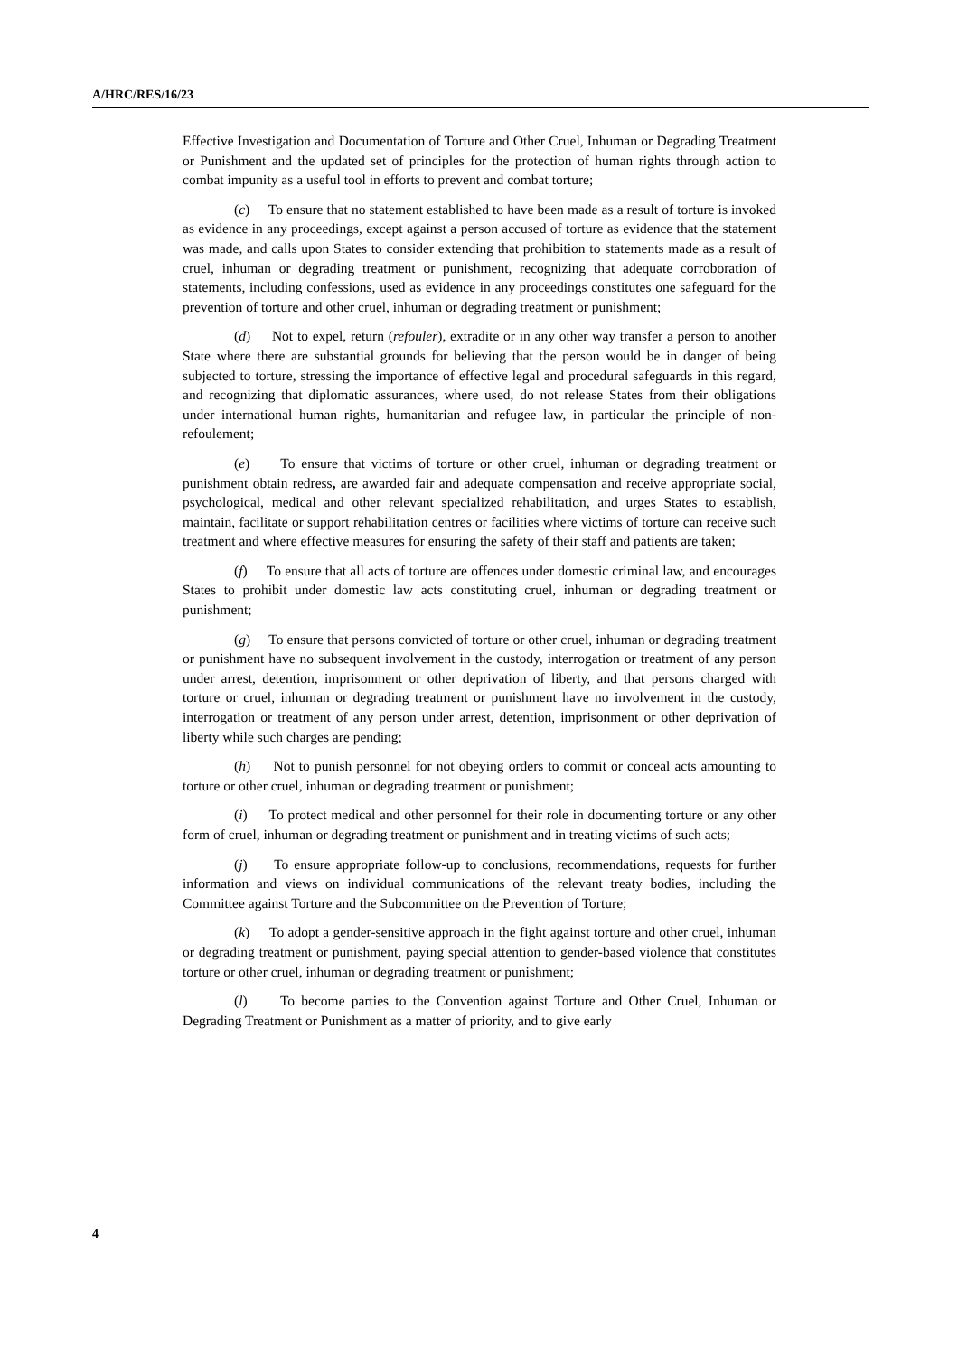A/HRC/RES/16/23
Effective Investigation and Documentation of Torture and Other Cruel, Inhuman or Degrading Treatment or Punishment and the updated set of principles for the protection of human rights through action to combat impunity as a useful tool in efforts to prevent and combat torture;
(c) To ensure that no statement established to have been made as a result of torture is invoked as evidence in any proceedings, except against a person accused of torture as evidence that the statement was made, and calls upon States to consider extending that prohibition to statements made as a result of cruel, inhuman or degrading treatment or punishment, recognizing that adequate corroboration of statements, including confessions, used as evidence in any proceedings constitutes one safeguard for the prevention of torture and other cruel, inhuman or degrading treatment or punishment;
(d) Not to expel, return (refouler), extradite or in any other way transfer a person to another State where there are substantial grounds for believing that the person would be in danger of being subjected to torture, stressing the importance of effective legal and procedural safeguards in this regard, and recognizing that diplomatic assurances, where used, do not release States from their obligations under international human rights, humanitarian and refugee law, in particular the principle of non-refoulement;
(e) To ensure that victims of torture or other cruel, inhuman or degrading treatment or punishment obtain redress, are awarded fair and adequate compensation and receive appropriate social, psychological, medical and other relevant specialized rehabilitation, and urges States to establish, maintain, facilitate or support rehabilitation centres or facilities where victims of torture can receive such treatment and where effective measures for ensuring the safety of their staff and patients are taken;
(f) To ensure that all acts of torture are offences under domestic criminal law, and encourages States to prohibit under domestic law acts constituting cruel, inhuman or degrading treatment or punishment;
(g) To ensure that persons convicted of torture or other cruel, inhuman or degrading treatment or punishment have no subsequent involvement in the custody, interrogation or treatment of any person under arrest, detention, imprisonment or other deprivation of liberty, and that persons charged with torture or cruel, inhuman or degrading treatment or punishment have no involvement in the custody, interrogation or treatment of any person under arrest, detention, imprisonment or other deprivation of liberty while such charges are pending;
(h) Not to punish personnel for not obeying orders to commit or conceal acts amounting to torture or other cruel, inhuman or degrading treatment or punishment;
(i) To protect medical and other personnel for their role in documenting torture or any other form of cruel, inhuman or degrading treatment or punishment and in treating victims of such acts;
(j) To ensure appropriate follow-up to conclusions, recommendations, requests for further information and views on individual communications of the relevant treaty bodies, including the Committee against Torture and the Subcommittee on the Prevention of Torture;
(k) To adopt a gender-sensitive approach in the fight against torture and other cruel, inhuman or degrading treatment or punishment, paying special attention to gender-based violence that constitutes torture or other cruel, inhuman or degrading treatment or punishment;
(l) To become parties to the Convention against Torture and Other Cruel, Inhuman or Degrading Treatment or Punishment as a matter of priority, and to give early
4